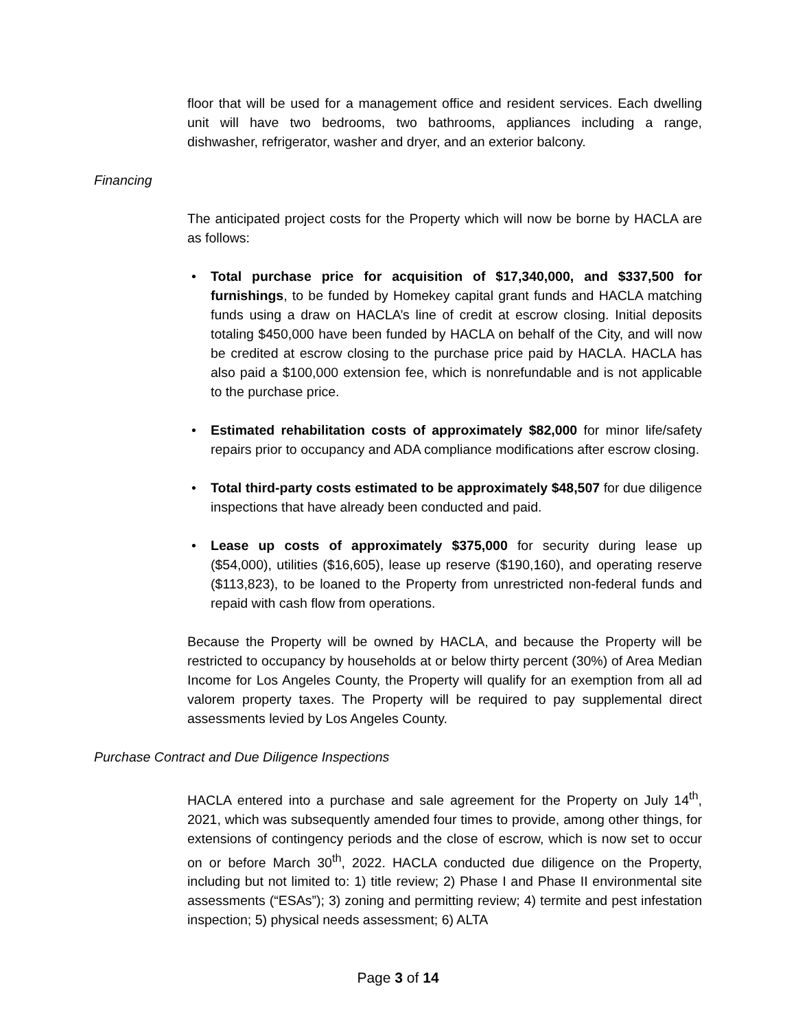floor that will be used for a management office and resident services. Each dwelling unit will have two bedrooms, two bathrooms, appliances including a range, dishwasher, refrigerator, washer and dryer, and an exterior balcony.
Financing
The anticipated project costs for the Property which will now be borne by HACLA are as follows:
• Total purchase price for acquisition of $17,340,000, and $337,500 for furnishings, to be funded by Homekey capital grant funds and HACLA matching funds using a draw on HACLA’s line of credit at escrow closing. Initial deposits totaling $450,000 have been funded by HACLA on behalf of the City, and will now be credited at escrow closing to the purchase price paid by HACLA. HACLA has also paid a $100,000 extension fee, which is nonrefundable and is not applicable to the purchase price.
• Estimated rehabilitation costs of approximately $82,000 for minor life/safety repairs prior to occupancy and ADA compliance modifications after escrow closing.
• Total third-party costs estimated to be approximately $48,507 for due diligence inspections that have already been conducted and paid.
• Lease up costs of approximately $375,000 for security during lease up ($54,000), utilities ($16,605), lease up reserve ($190,160), and operating reserve ($113,823), to be loaned to the Property from unrestricted non-federal funds and repaid with cash flow from operations.
Because the Property will be owned by HACLA, and because the Property will be restricted to occupancy by households at or below thirty percent (30%) of Area Median Income for Los Angeles County, the Property will qualify for an exemption from all ad valorem property taxes. The Property will be required to pay supplemental direct assessments levied by Los Angeles County.
Purchase Contract and Due Diligence Inspections
HACLA entered into a purchase and sale agreement for the Property on July 14<sup>th</sup>, 2021, which was subsequently amended four times to provide, among other things, for extensions of contingency periods and the close of escrow, which is now set to occur on or before March 30<sup>th</sup>, 2022. HACLA conducted due diligence on the Property, including but not limited to: 1) title review; 2) Phase I and Phase II environmental site assessments (“ESAs”); 3) zoning and permitting review; 4) termite and pest infestation inspection; 5) physical needs assessment; 6) ALTA
Page 3 of 14